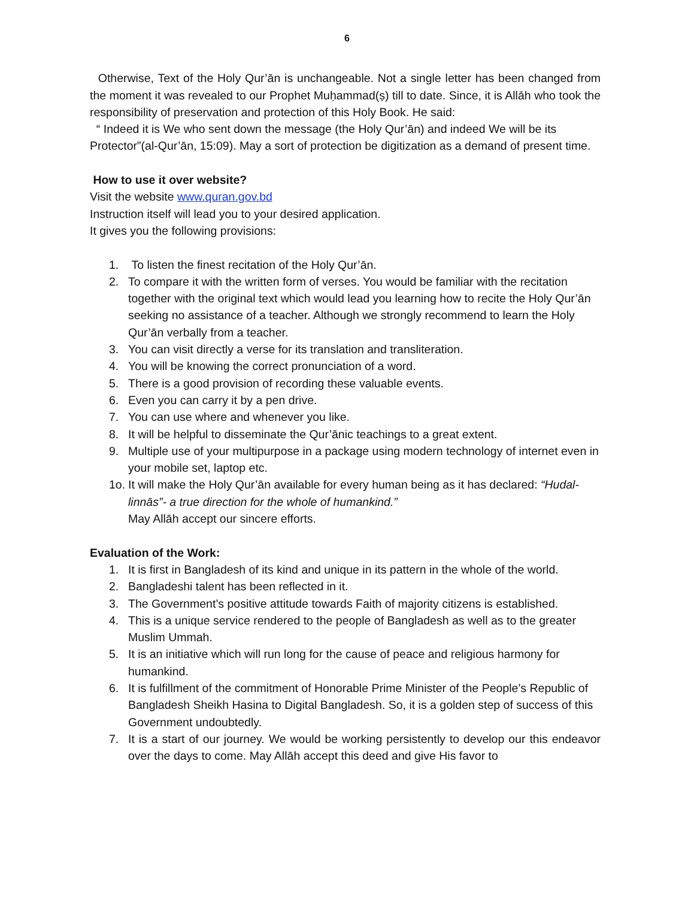6
Otherwise, Text of the Holy Qur’ān is unchangeable. Not a single letter has been changed from the moment it was revealed to our Prophet Muḥammad(ṣ) till to date. Since, it is Allāh who took the responsibility of preservation and protection of this Holy Book. He said:
“ Indeed it is We who sent down the message (the Holy Qur’ān) and indeed We will be its Protector”(al-Qur’ān, 15:09). May a sort of protection be digitization as a demand of present time.
How to use it over website?
Visit the website www.quran.gov.bd
Instruction itself will lead you to your desired application.
It gives you the following provisions:
1. To listen the finest recitation of the Holy Qur’ān.
2. To compare it with the written form of verses. You would be familiar with the recitation together with the original text which would lead you learning how to recite the Holy Qur’ān seeking no assistance of a teacher. Although we strongly recommend to learn the Holy Qur’ān verbally from a teacher.
3. You can visit directly a verse for its translation and transliteration.
4. You will be knowing the correct pronunciation of a word.
5. There is a good provision of recording these valuable events.
6. Even you can carry it by a pen drive.
7. You can use where and whenever you like.
8. It will be helpful to disseminate the Qur’ānic teachings to a great extent.
9. Multiple use of your multipurpose in a package using modern technology of internet even in your mobile set, laptop etc.
1o. It will make the Holy Qur’ān available for every human being as it has declared: “Hudal-linnās”- a true direction for the whole of humankind.”
May Allāh accept our sincere efforts.
Evaluation of the Work:
1. It is first in Bangladesh of its kind and unique in its pattern in the whole of the world.
2. Bangladeshi talent has been reflected in it.
3. The Government’s positive attitude towards Faith of majority citizens is established.
4. This is a unique service rendered to the people of Bangladesh as well as to the greater Muslim Ummah.
5. It is an initiative which will run long for the cause of peace and religious harmony for humankind.
6. It is fulfillment of the commitment of Honorable Prime Minister of the People’s Republic of Bangladesh Sheikh Hasina to Digital Bangladesh. So, it is a golden step of success of this Government undoubtedly.
7. It is a start of our journey. We would be working persistently to develop our this endeavor over the days to come. May Allāh accept this deed and give His favor to